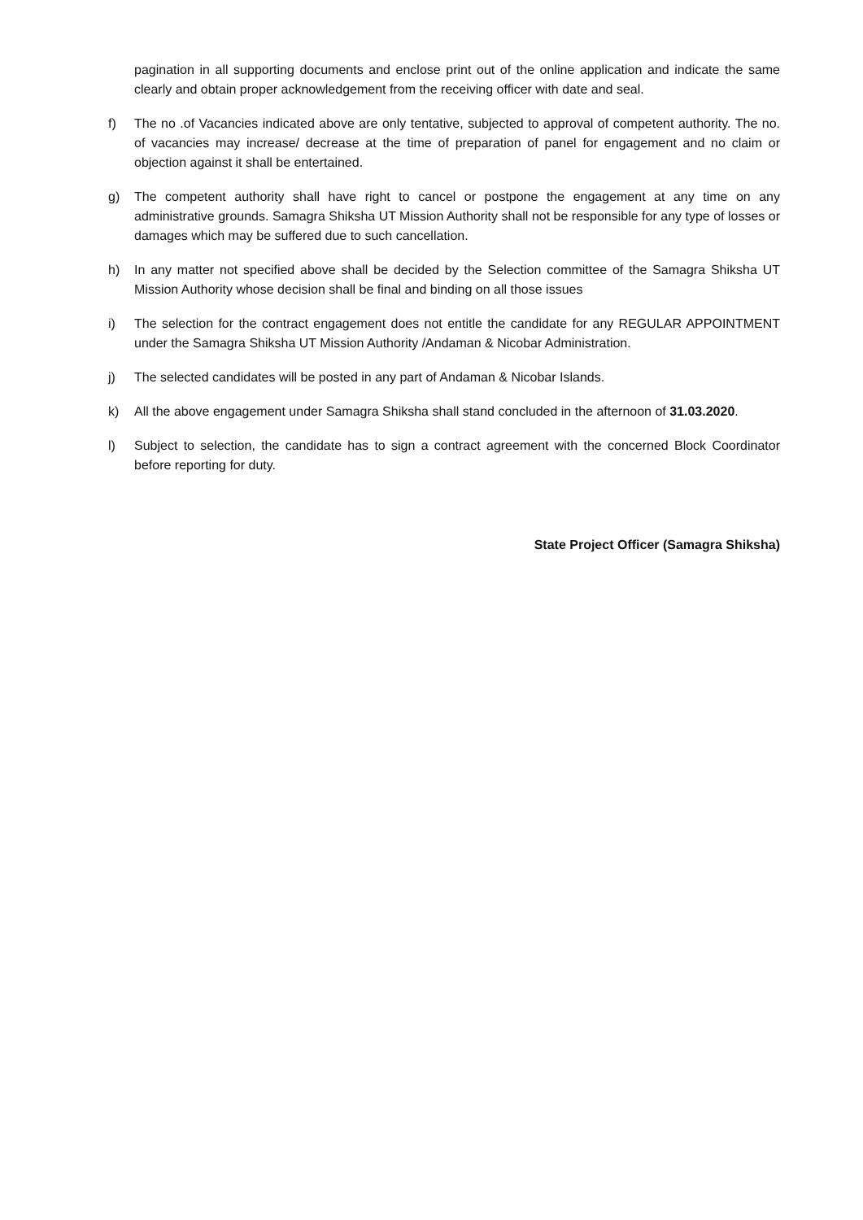pagination in all supporting documents and enclose print out of the online application and indicate the same clearly and obtain proper acknowledgement from the receiving officer with date and seal.
f) The no .of Vacancies indicated above are only tentative, subjected to approval of competent authority. The no. of vacancies may increase/ decrease at the time of preparation of panel for engagement and no claim or objection against it shall be entertained.
g) The competent authority shall have right to cancel or postpone the engagement at any time on any administrative grounds. Samagra Shiksha UT Mission Authority shall not be responsible for any type of losses or damages which may be suffered due to such cancellation.
h) In any matter not specified above shall be decided by the Selection committee of the Samagra Shiksha UT Mission Authority whose decision shall be final and binding on all those issues
i) The selection for the contract engagement does not entitle the candidate for any REGULAR APPOINTMENT under the Samagra Shiksha UT Mission Authority /Andaman & Nicobar Administration.
j) The selected candidates will be posted in any part of Andaman & Nicobar Islands.
k) All the above engagement under Samagra Shiksha shall stand concluded in the afternoon of 31.03.2020.
l) Subject to selection, the candidate has to sign a contract agreement with the concerned Block Coordinator before reporting for duty.
State Project Officer (Samagra Shiksha)